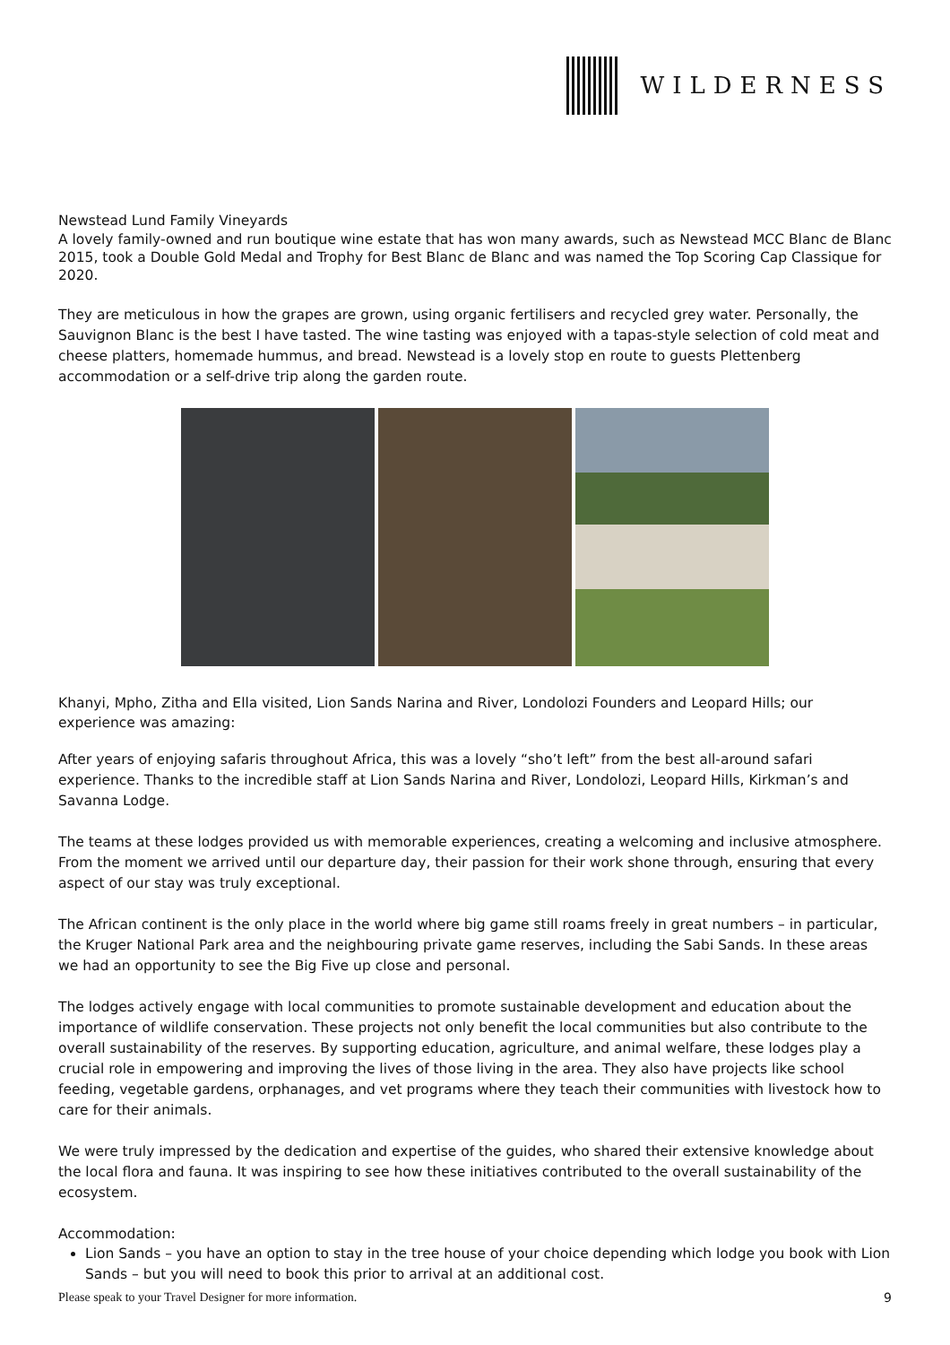WILDERNESS
Newstead Lund Family Vineyards
A lovely family-owned and run boutique wine estate that has won many awards, such as Newstead MCC Blanc de Blanc 2015, took a Double Gold Medal and Trophy for Best Blanc de Blanc and was named the Top Scoring Cap Classique for 2020.
They are meticulous in how the grapes are grown, using organic fertilisers and recycled grey water. Personally, the Sauvignon Blanc is the best I have tasted. The wine tasting was enjoyed with a tapas-style selection of cold meat and cheese platters, homemade hummus, and bread. Newstead is a lovely stop en route to guests Plettenberg accommodation or a self-drive trip along the garden route.
Khanyi, Mpho, Zitha and Ella visited, Lion Sands Narina and River, Londolozi Founders and Leopard Hills; our experience was amazing:
After years of enjoying safaris throughout Africa, this was a lovely “sho’t left” from the best all-around safari experience. Thanks to the incredible staff at Lion Sands Narina and River, Londolozi, Leopard Hills, Kirkman’s and Savanna Lodge.
The teams at these lodges provided us with memorable experiences, creating a welcoming and inclusive atmosphere. From the moment we arrived until our departure day, their passion for their work shone through, ensuring that every aspect of our stay was truly exceptional.
The African continent is the only place in the world where big game still roams freely in great numbers – in particular, the Kruger National Park area and the neighbouring private game reserves, including the Sabi Sands. In these areas we had an opportunity to see the Big Five up close and personal.
The lodges actively engage with local communities to promote sustainable development and education about the importance of wildlife conservation. These projects not only benefit the local communities but also contribute to the overall sustainability of the reserves. By supporting education, agriculture, and animal welfare, these lodges play a crucial role in empowering and improving the lives of those living in the area. They also have projects like school feeding, vegetable gardens, orphanages, and vet programs where they teach their communities with livestock how to care for their animals.
We were truly impressed by the dedication and expertise of the guides, who shared their extensive knowledge about the local flora and fauna. It was inspiring to see how these initiatives contributed to the overall sustainability of the ecosystem.
Accommodation:
Lion Sands – you have an option to stay in the tree house of your choice depending which lodge you book with Lion Sands – but you will need to book this prior to arrival at an additional cost.
Please speak to your Travel Designer for more information. 9